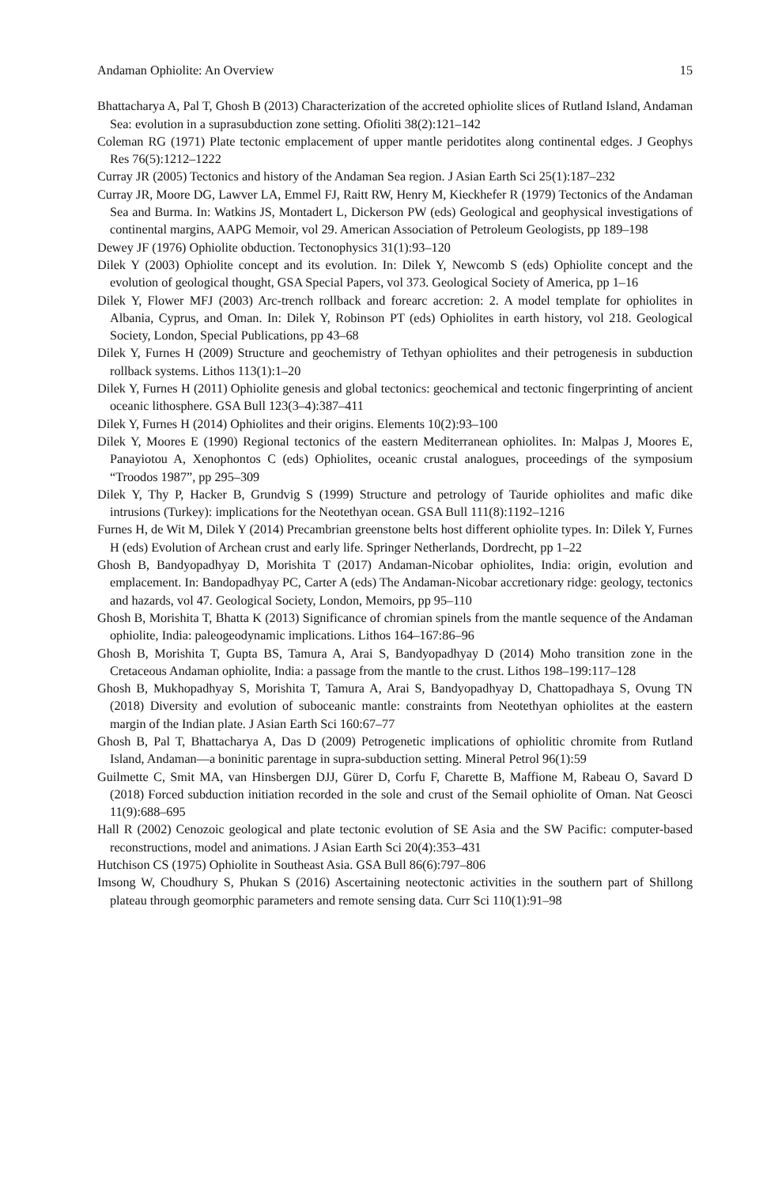Andaman Ophiolite: An Overview 15
Bhattacharya A, Pal T, Ghosh B (2013) Characterization of the accreted ophiolite slices of Rutland Island, Andaman Sea: evolution in a suprasubduction zone setting. Ofioliti 38(2):121–142
Coleman RG (1971) Plate tectonic emplacement of upper mantle peridotites along continental edges. J Geophys Res 76(5):1212–1222
Curray JR (2005) Tectonics and history of the Andaman Sea region. J Asian Earth Sci 25(1):187–232
Curray JR, Moore DG, Lawver LA, Emmel FJ, Raitt RW, Henry M, Kieckhefer R (1979) Tectonics of the Andaman Sea and Burma. In: Watkins JS, Montadert L, Dickerson PW (eds) Geological and geophysical investigations of continental margins, AAPG Memoir, vol 29. American Association of Petroleum Geologists, pp 189–198
Dewey JF (1976) Ophiolite obduction. Tectonophysics 31(1):93–120
Dilek Y (2003) Ophiolite concept and its evolution. In: Dilek Y, Newcomb S (eds) Ophiolite concept and the evolution of geological thought, GSA Special Papers, vol 373. Geological Society of America, pp 1–16
Dilek Y, Flower MFJ (2003) Arc-trench rollback and forearc accretion: 2. A model template for ophiolites in Albania, Cyprus, and Oman. In: Dilek Y, Robinson PT (eds) Ophiolites in earth history, vol 218. Geological Society, London, Special Publications, pp 43–68
Dilek Y, Furnes H (2009) Structure and geochemistry of Tethyan ophiolites and their petrogenesis in subduction rollback systems. Lithos 113(1):1–20
Dilek Y, Furnes H (2011) Ophiolite genesis and global tectonics: geochemical and tectonic fingerprinting of ancient oceanic lithosphere. GSA Bull 123(3–4):387–411
Dilek Y, Furnes H (2014) Ophiolites and their origins. Elements 10(2):93–100
Dilek Y, Moores E (1990) Regional tectonics of the eastern Mediterranean ophiolites. In: Malpas J, Moores E, Panayiotou A, Xenophontos C (eds) Ophiolites, oceanic crustal analogues, proceedings of the symposium “Troodos 1987”, pp 295–309
Dilek Y, Thy P, Hacker B, Grundvig S (1999) Structure and petrology of Tauride ophiolites and mafic dike intrusions (Turkey): implications for the Neotethyan ocean. GSA Bull 111(8):1192–1216
Furnes H, de Wit M, Dilek Y (2014) Precambrian greenstone belts host different ophiolite types. In: Dilek Y, Furnes H (eds) Evolution of Archean crust and early life. Springer Netherlands, Dordrecht, pp 1–22
Ghosh B, Bandyopadhyay D, Morishita T (2017) Andaman-Nicobar ophiolites, India: origin, evolution and emplacement. In: Bandopadhyay PC, Carter A (eds) The Andaman-Nicobar accretionary ridge: geology, tectonics and hazards, vol 47. Geological Society, London, Memoirs, pp 95–110
Ghosh B, Morishita T, Bhatta K (2013) Significance of chromian spinels from the mantle sequence of the Andaman ophiolite, India: paleogeodynamic implications. Lithos 164–167:86–96
Ghosh B, Morishita T, Gupta BS, Tamura A, Arai S, Bandyopadhyay D (2014) Moho transition zone in the Cretaceous Andaman ophiolite, India: a passage from the mantle to the crust. Lithos 198–199:117–128
Ghosh B, Mukhopadhyay S, Morishita T, Tamura A, Arai S, Bandyopadhyay D, Chattopadhaya S, Ovung TN (2018) Diversity and evolution of suboceanic mantle: constraints from Neotethyan ophiolites at the eastern margin of the Indian plate. J Asian Earth Sci 160:67–77
Ghosh B, Pal T, Bhattacharya A, Das D (2009) Petrogenetic implications of ophiolitic chromite from Rutland Island, Andaman—a boninitic parentage in supra-subduction setting. Mineral Petrol 96(1):59
Guilmette C, Smit MA, van Hinsbergen DJJ, Gürer D, Corfu F, Charette B, Maffione M, Rabeau O, Savard D (2018) Forced subduction initiation recorded in the sole and crust of the Semail ophiolite of Oman. Nat Geosci 11(9):688–695
Hall R (2002) Cenozoic geological and plate tectonic evolution of SE Asia and the SW Pacific: computer-based reconstructions, model and animations. J Asian Earth Sci 20(4):353–431
Hutchison CS (1975) Ophiolite in Southeast Asia. GSA Bull 86(6):797–806
Imsong W, Choudhury S, Phukan S (2016) Ascertaining neotectonic activities in the southern part of Shillong plateau through geomorphic parameters and remote sensing data. Curr Sci 110(1):91–98